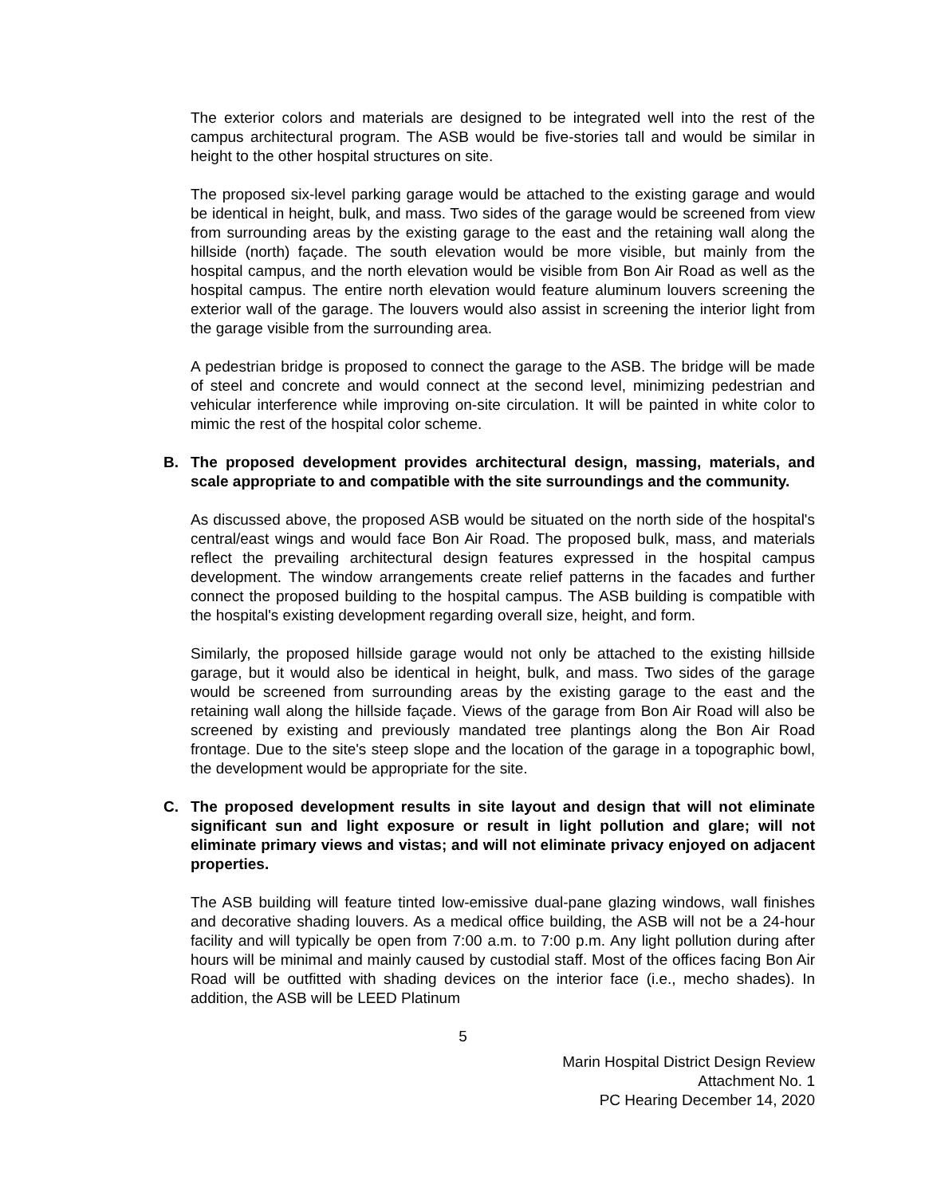The exterior colors and materials are designed to be integrated well into the rest of the campus architectural program. The ASB would be five-stories tall and would be similar in height to the other hospital structures on site.
The proposed six-level parking garage would be attached to the existing garage and would be identical in height, bulk, and mass. Two sides of the garage would be screened from view from surrounding areas by the existing garage to the east and the retaining wall along the hillside (north) façade. The south elevation would be more visible, but mainly from the hospital campus, and the north elevation would be visible from Bon Air Road as well as the hospital campus. The entire north elevation would feature aluminum louvers screening the exterior wall of the garage. The louvers would also assist in screening the interior light from the garage visible from the surrounding area.
A pedestrian bridge is proposed to connect the garage to the ASB. The bridge will be made of steel and concrete and would connect at the second level, minimizing pedestrian and vehicular interference while improving on-site circulation. It will be painted in white color to mimic the rest of the hospital color scheme.
B. The proposed development provides architectural design, massing, materials, and scale appropriate to and compatible with the site surroundings and the community.
As discussed above, the proposed ASB would be situated on the north side of the hospital's central/east wings and would face Bon Air Road. The proposed bulk, mass, and materials reflect the prevailing architectural design features expressed in the hospital campus development. The window arrangements create relief patterns in the facades and further connect the proposed building to the hospital campus. The ASB building is compatible with the hospital's existing development regarding overall size, height, and form.
Similarly, the proposed hillside garage would not only be attached to the existing hillside garage, but it would also be identical in height, bulk, and mass. Two sides of the garage would be screened from surrounding areas by the existing garage to the east and the retaining wall along the hillside façade. Views of the garage from Bon Air Road will also be screened by existing and previously mandated tree plantings along the Bon Air Road frontage. Due to the site's steep slope and the location of the garage in a topographic bowl, the development would be appropriate for the site.
C. The proposed development results in site layout and design that will not eliminate significant sun and light exposure or result in light pollution and glare; will not eliminate primary views and vistas; and will not eliminate privacy enjoyed on adjacent properties.
The ASB building will feature tinted low-emissive dual-pane glazing windows, wall finishes and decorative shading louvers. As a medical office building, the ASB will not be a 24-hour facility and will typically be open from 7:00 a.m. to 7:00 p.m. Any light pollution during after hours will be minimal and mainly caused by custodial staff. Most of the offices facing Bon Air Road will be outfitted with shading devices on the interior face (i.e., mecho shades). In addition, the ASB will be LEED Platinum
5
Marin Hospital District Design Review
Attachment No. 1
PC Hearing December 14, 2020